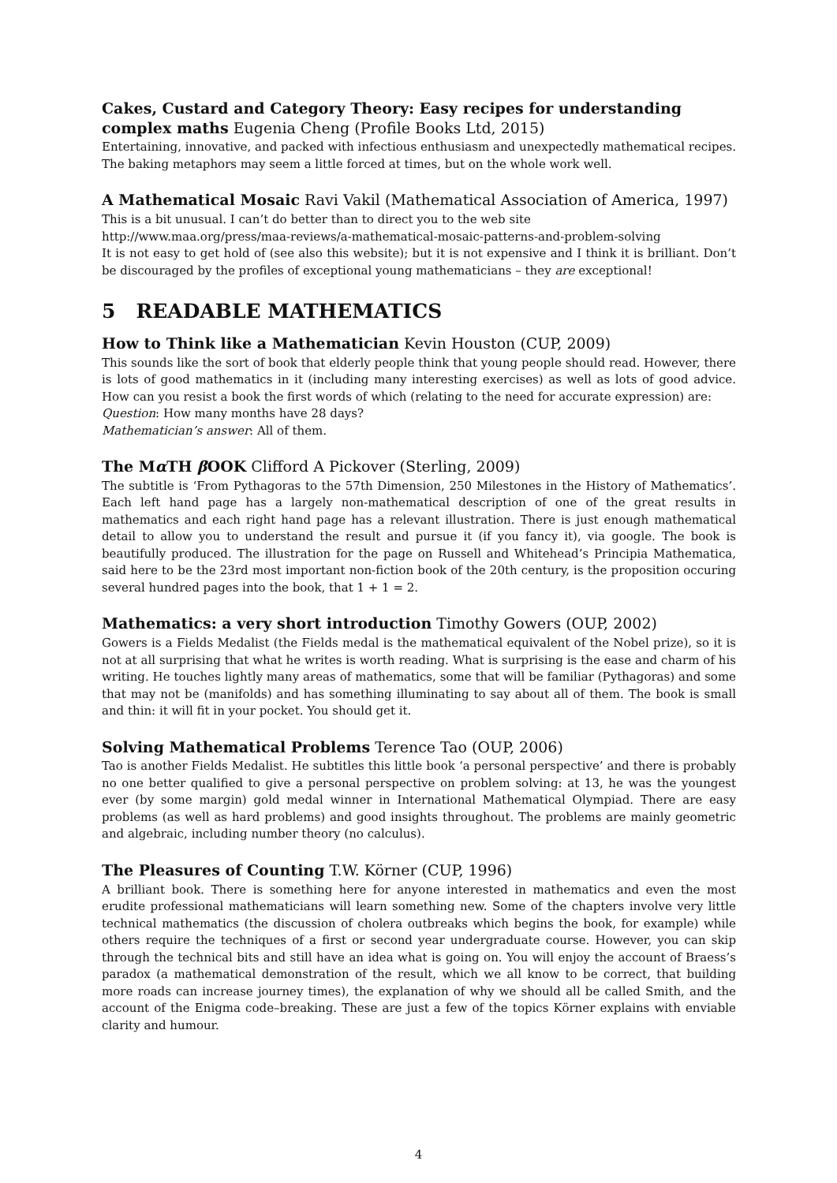Cakes, Custard and Category Theory: Easy recipes for understanding complex maths Eugenia Cheng (Profile Books Ltd, 2015)
Entertaining, innovative, and packed with infectious enthusiasm and unexpectedly mathematical recipes. The baking metaphors may seem a little forced at times, but on the whole work well.
A Mathematical Mosaic Ravi Vakil (Mathematical Association of America, 1997)
This is a bit unusual. I can’t do better than to direct you to the web site
http://www.maa.org/press/maa-reviews/a-mathematical-mosaic-patterns-and-problem-solving
It is not easy to get hold of (see also this website); but it is not expensive and I think it is brilliant. Don’t be discouraged by the profiles of exceptional young mathematicians – they are exceptional!
5 READABLE MATHEMATICS
How to Think like a Mathematician Kevin Houston (CUP, 2009)
This sounds like the sort of book that elderly people think that young people should read. However, there is lots of good mathematics in it (including many interesting exercises) as well as lots of good advice. How can you resist a book the first words of which (relating to the need for accurate expression) are:
Question: How many months have 28 days?
Mathematician’s answer: All of them.
The Mα TH β OOK Clifford A Pickover (Sterling, 2009)
The subtitle is ‘From Pythagoras to the 57th Dimension, 250 Milestones in the History of Mathematics’. Each left hand page has a largely non-mathematical description of one of the great results in mathematics and each right hand page has a relevant illustration. There is just enough mathematical detail to allow you to understand the result and pursue it (if you fancy it), via google. The book is beautifully produced. The illustration for the page on Russell and Whitehead’s Principia Mathematica, said here to be the 23rd most important non-fiction book of the 20th century, is the proposition occuring several hundred pages into the book, that 1 + 1 = 2.
Mathematics: a very short introduction Timothy Gowers (OUP, 2002)
Gowers is a Fields Medalist (the Fields medal is the mathematical equivalent of the Nobel prize), so it is not at all surprising that what he writes is worth reading. What is surprising is the ease and charm of his writing. He touches lightly many areas of mathematics, some that will be familiar (Pythagoras) and some that may not be (manifolds) and has something illuminating to say about all of them. The book is small and thin: it will fit in your pocket. You should get it.
Solving Mathematical Problems Terence Tao (OUP, 2006)
Tao is another Fields Medalist. He subtitles this little book ‘a personal perspective’ and there is probably no one better qualified to give a personal perspective on problem solving: at 13, he was the youngest ever (by some margin) gold medal winner in International Mathematical Olympiad. There are easy problems (as well as hard problems) and good insights throughout. The problems are mainly geometric and algebraic, including number theory (no calculus).
The Pleasures of Counting T.W. Körner (CUP, 1996)
A brilliant book. There is something here for anyone interested in mathematics and even the most erudite professional mathematicians will learn something new. Some of the chapters involve very little technical mathematics (the discussion of cholera outbreaks which begins the book, for example) while others require the techniques of a first or second year undergraduate course. However, you can skip through the technical bits and still have an idea what is going on. You will enjoy the account of Braess’s paradox (a mathematical demonstration of the result, which we all know to be correct, that building more roads can increase journey times), the explanation of why we should all be called Smith, and the account of the Enigma code–breaking. These are just a few of the topics Körner explains with enviable clarity and humour.
4